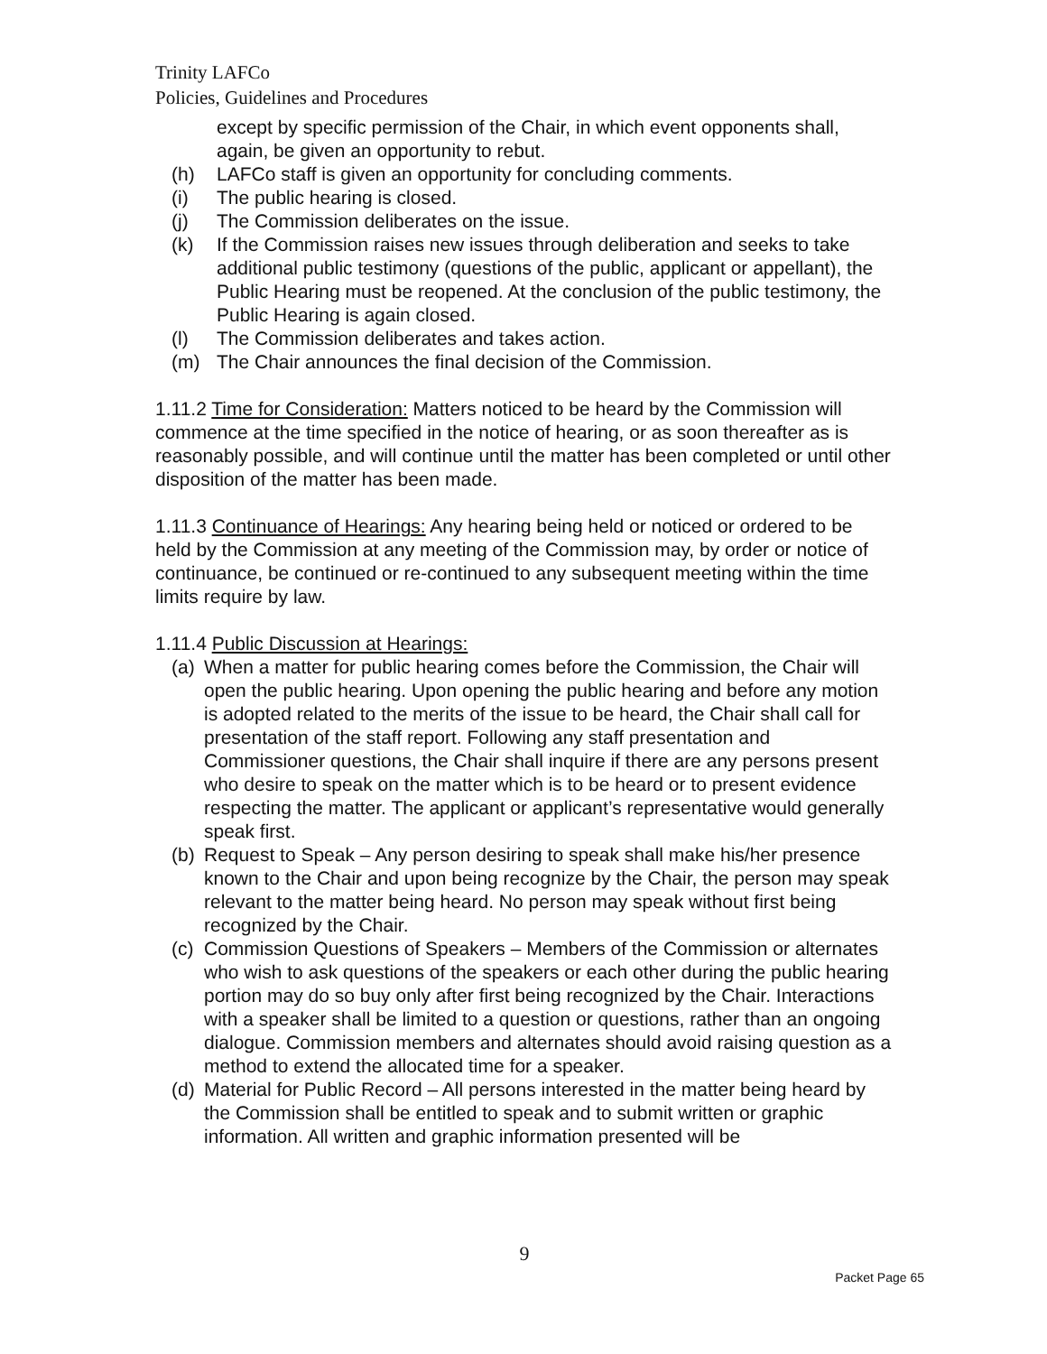Trinity LAFCo
Policies, Guidelines and Procedures
except by specific permission of the Chair, in which event opponents shall, again, be given an opportunity to rebut.
(h) LAFCo staff is given an opportunity for concluding comments.
(i) The public hearing is closed.
(j) The Commission deliberates on the issue.
(k) If the Commission raises new issues through deliberation and seeks to take additional public testimony (questions of the public, applicant or appellant), the Public Hearing must be reopened. At the conclusion of the public testimony, the Public Hearing is again closed.
(l) The Commission deliberates and takes action.
(m) The Chair announces the final decision of the Commission.
1.11.2 Time for Consideration: Matters noticed to be heard by the Commission will commence at the time specified in the notice of hearing, or as soon thereafter as is reasonably possible, and will continue until the matter has been completed or until other disposition of the matter has been made.
1.11.3 Continuance of Hearings: Any hearing being held or noticed or ordered to be held by the Commission at any meeting of the Commission may, by order or notice of continuance, be continued or re-continued to any subsequent meeting within the time limits require by law.
1.11.4 Public Discussion at Hearings:
(a) When a matter for public hearing comes before the Commission, the Chair will open the public hearing. Upon opening the public hearing and before any motion is adopted related to the merits of the issue to be heard, the Chair shall call for presentation of the staff report. Following any staff presentation and Commissioner questions, the Chair shall inquire if there are any persons present who desire to speak on the matter which is to be heard or to present evidence respecting the matter. The applicant or applicant’s representative would generally speak first.
(b) Request to Speak – Any person desiring to speak shall make his/her presence known to the Chair and upon being recognize by the Chair, the person may speak relevant to the matter being heard. No person may speak without first being recognized by the Chair.
(c) Commission Questions of Speakers – Members of the Commission or alternates who wish to ask questions of the speakers or each other during the public hearing portion may do so buy only after first being recognized by the Chair. Interactions with a speaker shall be limited to a question or questions, rather than an ongoing dialogue. Commission members and alternates should avoid raising question as a method to extend the allocated time for a speaker.
(d) Material for Public Record – All persons interested in the matter being heard by the Commission shall be entitled to speak and to submit written or graphic information. All written and graphic information presented will be
9
Packet Page 65